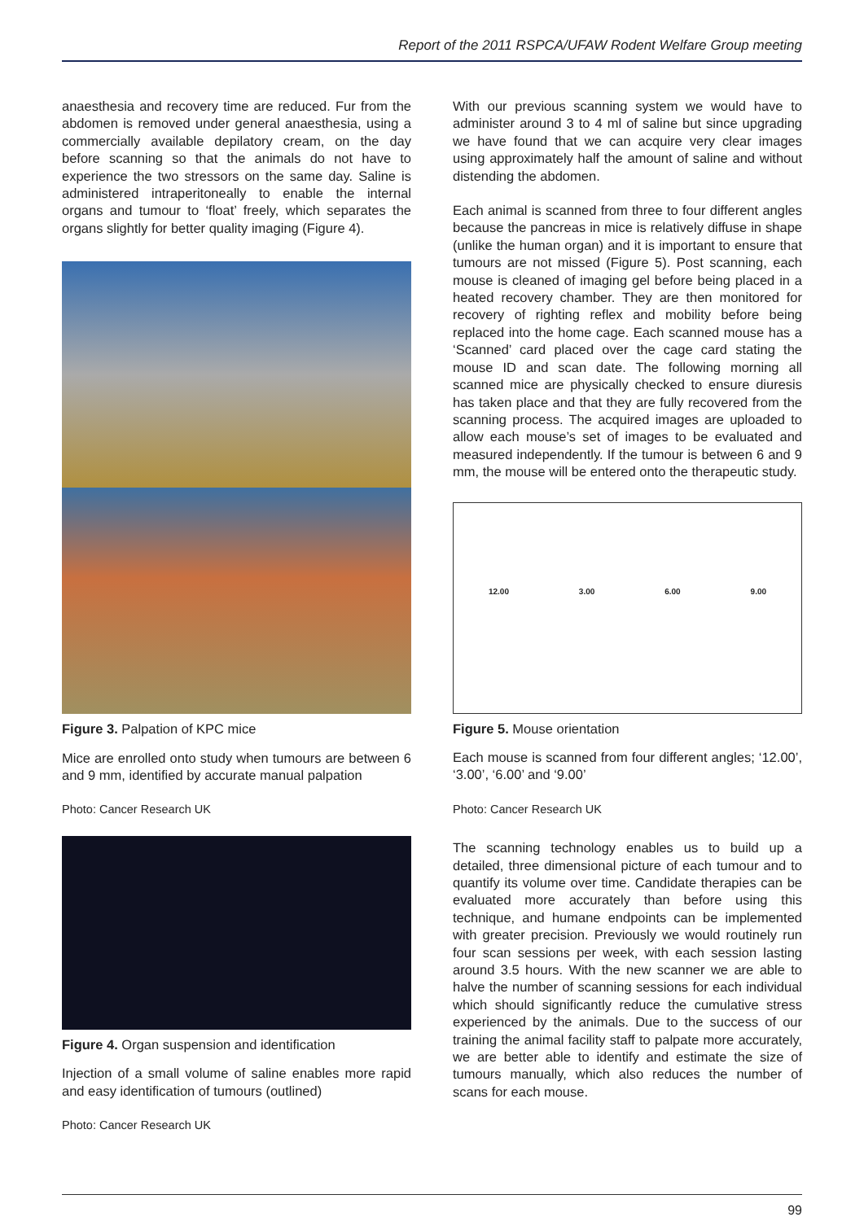Report of the 2011 RSPCA/UFAW Rodent Welfare Group meeting
anaesthesia and recovery time are reduced. Fur from the abdomen is removed under general anaesthesia, using a commercially available depilatory cream, on the day before scanning so that the animals do not have to experience the two stressors on the same day. Saline is administered intraperitoneally to enable the internal organs and tumour to ‘float’ freely, which separates the organs slightly for better quality imaging (Figure 4).
Figure 3. Palpation of KPC mice
Mice are enrolled onto study when tumours are between 6 and 9 mm, identified by accurate manual palpation
Photo: Cancer Research UK
Figure 4. Organ suspension and identification
Injection of a small volume of saline enables more rapid and easy identification of tumours (outlined)
Photo: Cancer Research UK
With our previous scanning system we would have to administer around 3 to 4 ml of saline but since upgrading we have found that we can acquire very clear images using approximately half the amount of saline and without distending the abdomen.
Each animal is scanned from three to four different angles because the pancreas in mice is relatively diffuse in shape (unlike the human organ) and it is important to ensure that tumours are not missed (Figure 5). Post scanning, each mouse is cleaned of imaging gel before being placed in a heated recovery chamber. They are then monitored for recovery of righting reflex and mobility before being replaced into the home cage. Each scanned mouse has a ‘Scanned’ card placed over the cage card stating the mouse ID and scan date. The following morning all scanned mice are physically checked to ensure diuresis has taken place and that they are fully recovered from the scanning process. The acquired images are uploaded to allow each mouse’s set of images to be evaluated and measured independently. If the tumour is between 6 and 9 mm, the mouse will be entered onto the therapeutic study.
12.00 3.00 6.00 9.00
Figure 5. Mouse orientation
Each mouse is scanned from four different angles; ‘12.00’, ‘3.00’, ‘6.00’ and ‘9.00’
Photo: Cancer Research UK
The scanning technology enables us to build up a detailed, three dimensional picture of each tumour and to quantify its volume over time. Candidate therapies can be evaluated more accurately than before using this technique, and humane endpoints can be implemented with greater precision. Previously we would routinely run four scan sessions per week, with each session lasting around 3.5 hours. With the new scanner we are able to halve the number of scanning sessions for each individual which should significantly reduce the cumulative stress experienced by the animals. Due to the success of our training the animal facility staff to palpate more accurately, we are better able to identify and estimate the size of tumours manually, which also reduces the number of scans for each mouse.
99